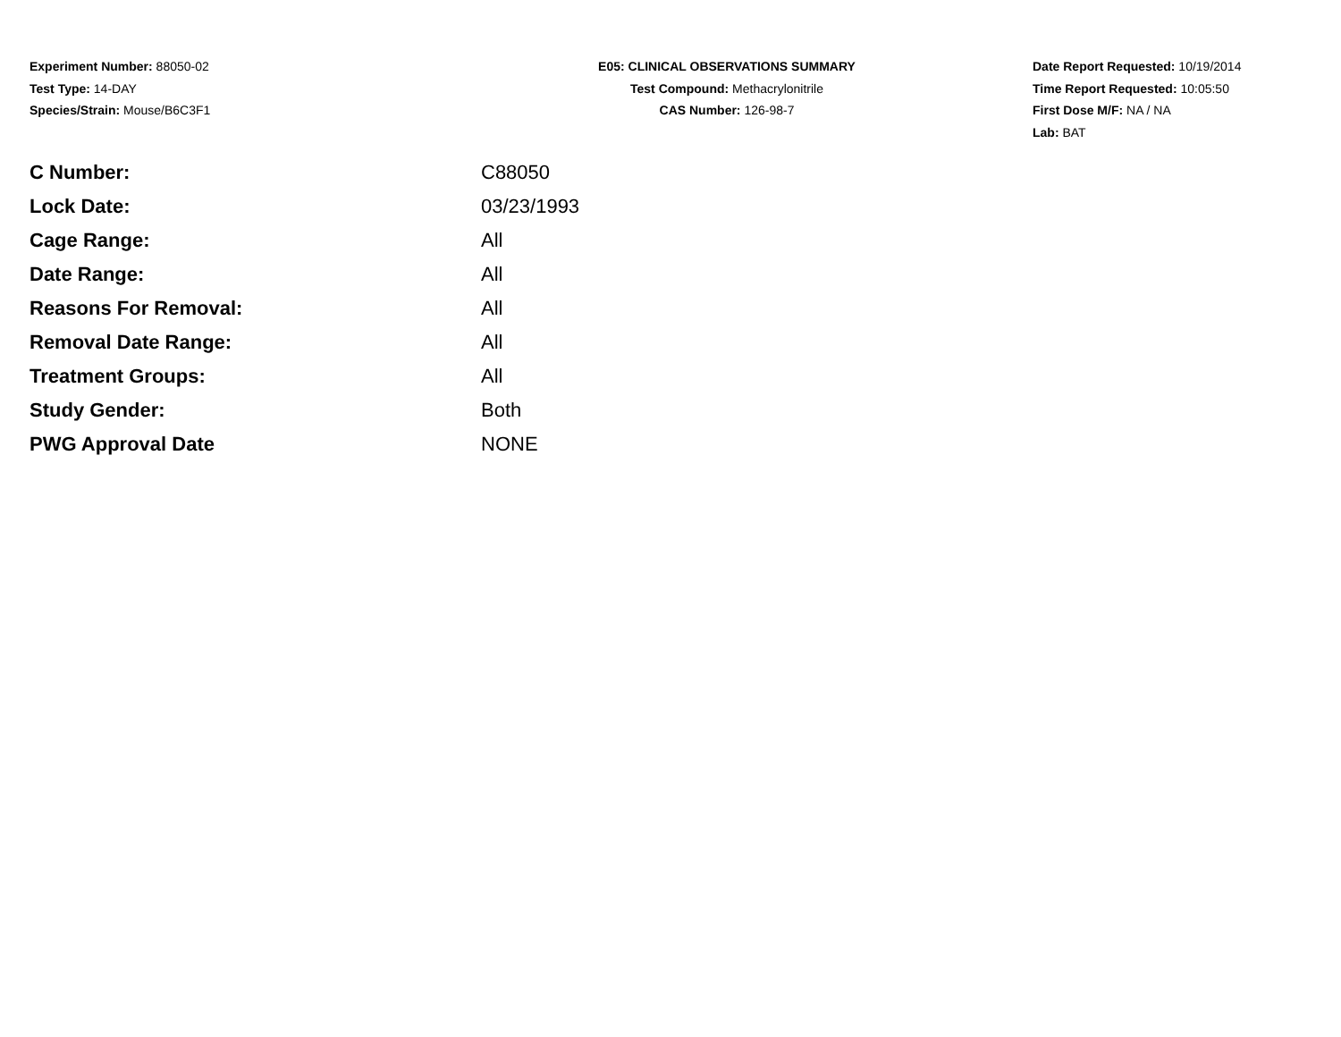Experiment Number: 88050-02
Test Type: 14-DAY
Species/Strain: Mouse/B6C3F1
E05: CLINICAL OBSERVATIONS SUMMARY
Test Compound: Methacrylonitrile
CAS Number: 126-98-7
Date Report Requested: 10/19/2014
Time Report Requested: 10:05:50
First Dose M/F: NA / NA
Lab: BAT
| C Number: | C88050 |
| Lock Date: | 03/23/1993 |
| Cage Range: | All |
| Date Range: | All |
| Reasons For Removal: | All |
| Removal Date Range: | All |
| Treatment Groups: | All |
| Study Gender: | Both |
| PWG Approval Date | NONE |